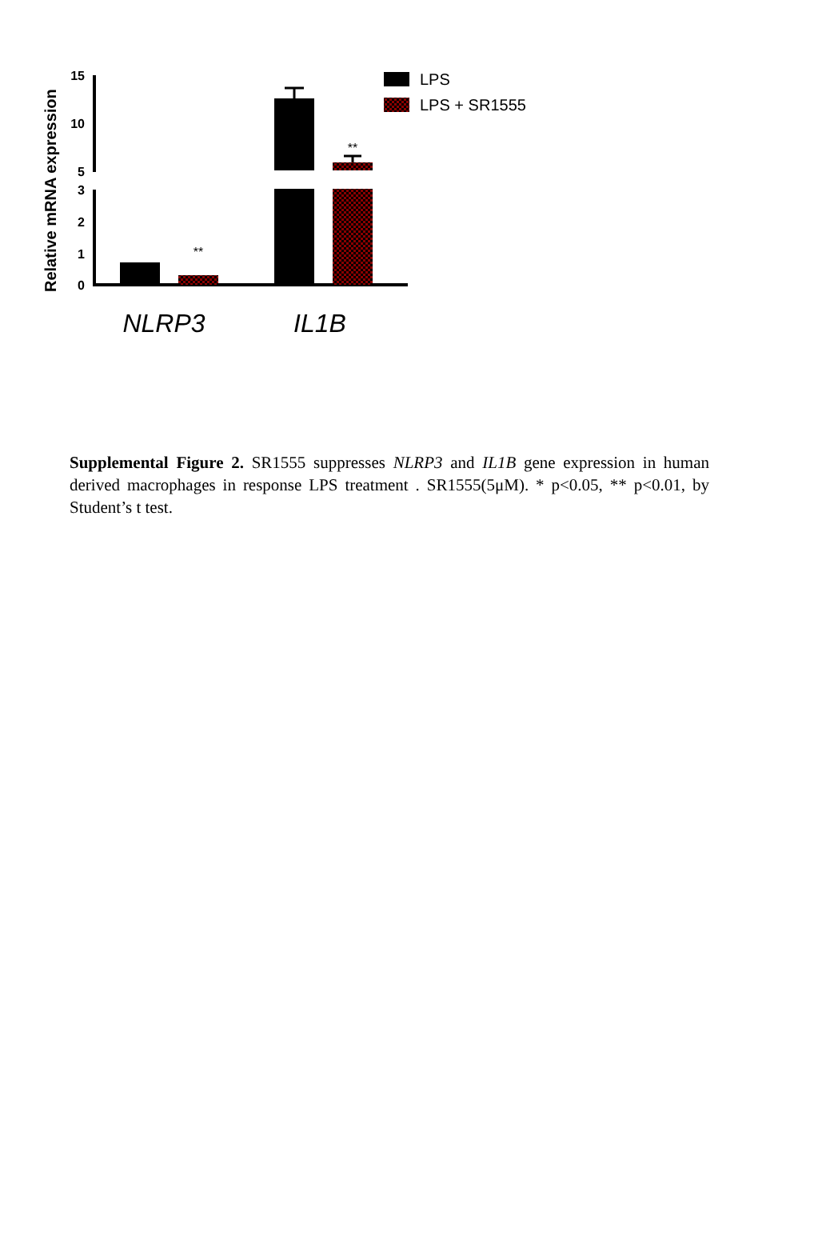Relative mRNA expression
15
10
5
3
2
1
0
**
**
NLRP3
IL1B
LPS
LPS + SR1555
Supplemental Figure 2. SR1555 suppresses NLRP3 and IL1B gene expression in human derived macrophages in response LPS treatment . SR1555(5μM). * p<0.05, ** p<0.01, by Student’s t test.